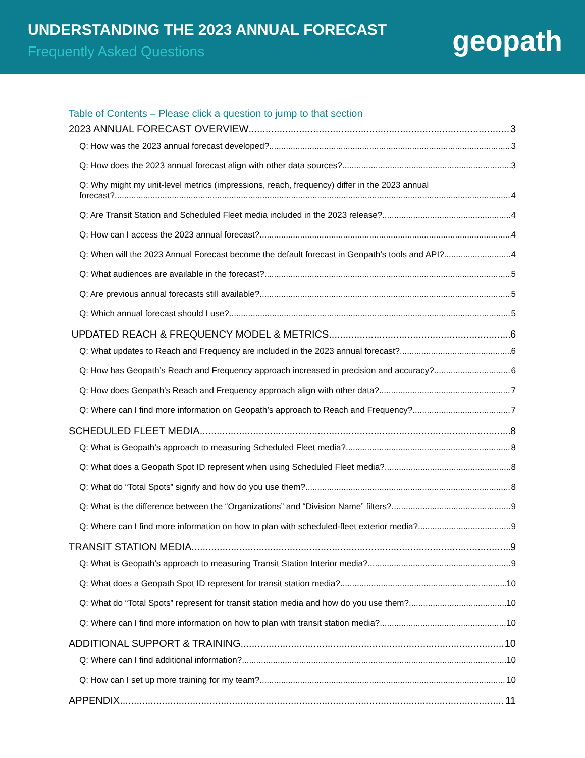UNDERSTANDING THE 2023 ANNUAL FORECAST
Frequently Asked Questions geopath
Table of Contents – Please click a question to jump to that section
2023 ANNUAL FORECAST OVERVIEW 3
Q: How was the 2023 annual forecast developed? 3
Q: How does the 2023 annual forecast align with other data sources? 3
Q: Why might my unit-level metrics (impressions, reach, frequency) differ in the 2023 annual
forecast? 4
Q: Are Transit Station and Scheduled Fleet media included in the 2023 release? 4
Q: How can I access the 2023 annual forecast? 4
Q: When will the 2023 Annual Forecast become the default forecast in Geopath’s tools and API? 4
Q: What audiences are available in the forecast? 5
Q: Are previous annual forecasts still available? 5
Q: Which annual forecast should I use? 5
UPDATED REACH & FREQUENCY MODEL & METRICS 6
Q: What updates to Reach and Frequency are included in the 2023 annual forecast? 6
Q: How has Geopath’s Reach and Frequency approach increased in precision and accuracy? 6
Q: How does Geopath's Reach and Frequency approach align with other data? 7
Q: Where can I find more information on Geopath’s approach to Reach and Frequency? 7
SCHEDULED FLEET MEDIA 8
Q: What is Geopath’s approach to measuring Scheduled Fleet media? 8
Q: What does a Geopath Spot ID represent when using Scheduled Fleet media? 8
Q: What do “Total Spots” signify and how do you use them? 8
Q: What is the difference between the “Organizations” and “Division Name” filters? 9
Q: Where can I find more information on how to plan with scheduled-fleet exterior media? 9
TRANSIT STATION MEDIA 9
Q: What is Geopath’s approach to measuring Transit Station Interior media? 9
Q: What does a Geopath Spot ID represent for transit station media? 10
Q: What do “Total Spots” represent for transit station media and how do you use them? 10
Q: Where can I find more information on how to plan with transit station media? 10
ADDITIONAL SUPPORT & TRAINING 10
Q: Where can I find additional information? 10
Q: How can I set up more training for my team? 10
APPENDIX 11